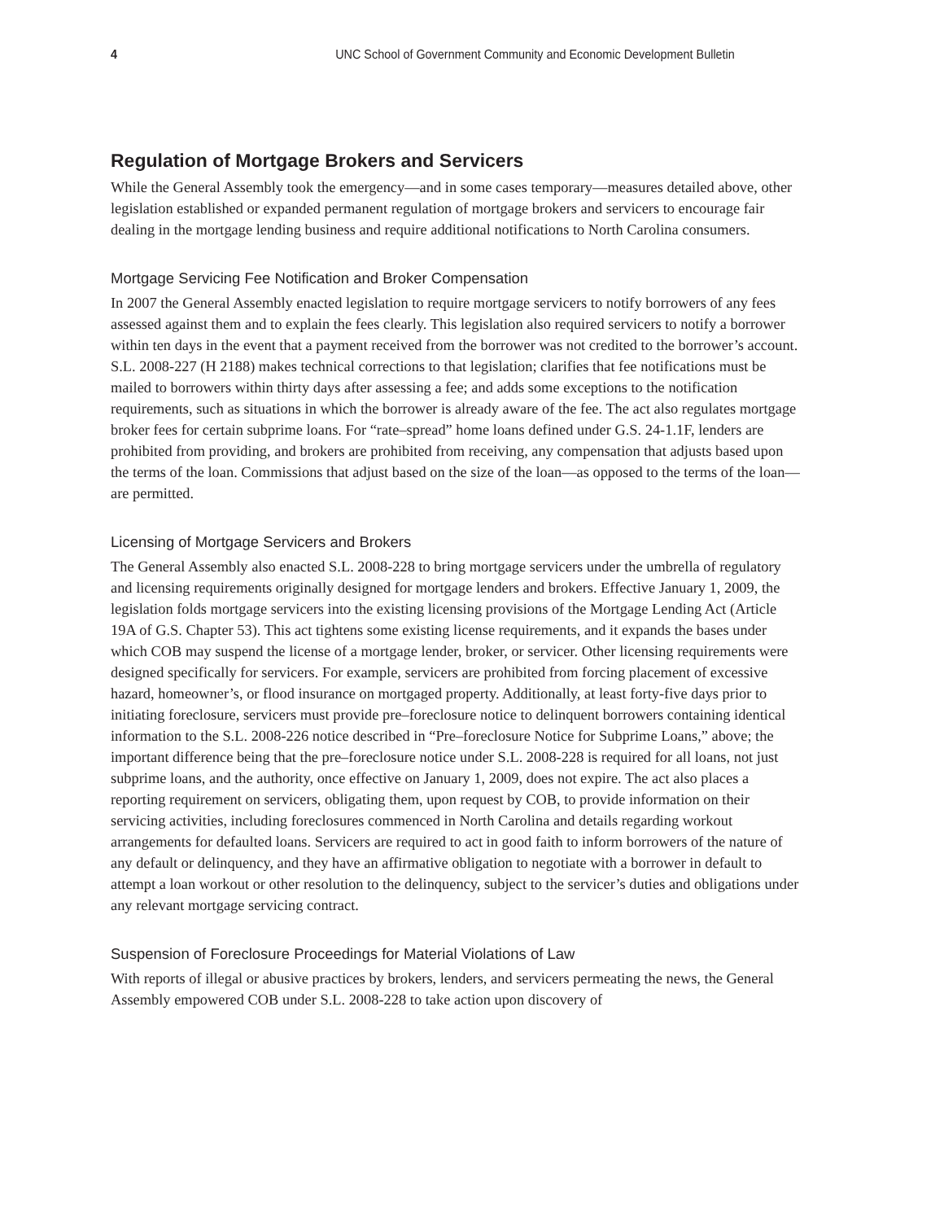4 UNC School of Government Community and Economic Development Bulletin
Regulation of Mortgage Brokers and Servicers
While the General Assembly took the emergency—and in some cases temporary—measures detailed above, other legislation established or expanded permanent regulation of mortgage brokers and servicers to encourage fair dealing in the mortgage lending business and require additional notifications to North Carolina consumers.
Mortgage Servicing Fee Notification and Broker Compensation
In 2007 the General Assembly enacted legislation to require mortgage servicers to notify borrowers of any fees assessed against them and to explain the fees clearly. This legislation also required servicers to notify a borrower within ten days in the event that a payment received from the borrower was not credited to the borrower’s account. S.L. 2008-227 (H 2188) makes technical corrections to that legislation; clarifies that fee notifications must be mailed to borrowers within thirty days after assessing a fee; and adds some exceptions to the notification requirements, such as situations in which the borrower is already aware of the fee. The act also regulates mortgage broker fees for certain subprime loans. For “rate–spread” home loans defined under G.S. 24-1.1F, lenders are prohibited from providing, and brokers are prohibited from receiving, any compensation that adjusts based upon the terms of the loan. Commissions that adjust based on the size of the loan—as opposed to the terms of the loan—are permitted.
Licensing of Mortgage Servicers and Brokers
The General Assembly also enacted S.L. 2008-228 to bring mortgage servicers under the umbrella of regulatory and licensing requirements originally designed for mortgage lenders and brokers. Effective January 1, 2009, the legislation folds mortgage servicers into the existing licensing provisions of the Mortgage Lending Act (Article 19A of G.S. Chapter 53). This act tightens some existing license requirements, and it expands the bases under which COB may suspend the license of a mortgage lender, broker, or servicer. Other licensing requirements were designed specifically for servicers. For example, servicers are prohibited from forcing placement of excessive hazard, homeowner’s, or flood insurance on mortgaged property. Additionally, at least forty-five days prior to initiating foreclosure, servicers must provide pre–foreclosure notice to delinquent borrowers containing identical information to the S.L. 2008-226 notice described in “Pre–foreclosure Notice for Subprime Loans,” above; the important difference being that the pre–foreclosure notice under S.L. 2008-228 is required for all loans, not just subprime loans, and the authority, once effective on January 1, 2009, does not expire. The act also places a reporting requirement on servicers, obligating them, upon request by COB, to provide information on their servicing activities, including foreclosures commenced in North Carolina and details regarding workout arrangements for defaulted loans. Servicers are required to act in good faith to inform borrowers of the nature of any default or delinquency, and they have an affirmative obligation to negotiate with a borrower in default to attempt a loan workout or other resolution to the delinquency, subject to the servicer’s duties and obligations under any relevant mortgage servicing contract.
Suspension of Foreclosure Proceedings for Material Violations of Law
With reports of illegal or abusive practices by brokers, lenders, and servicers permeating the news, the General Assembly empowered COB under S.L. 2008-228 to take action upon discovery of